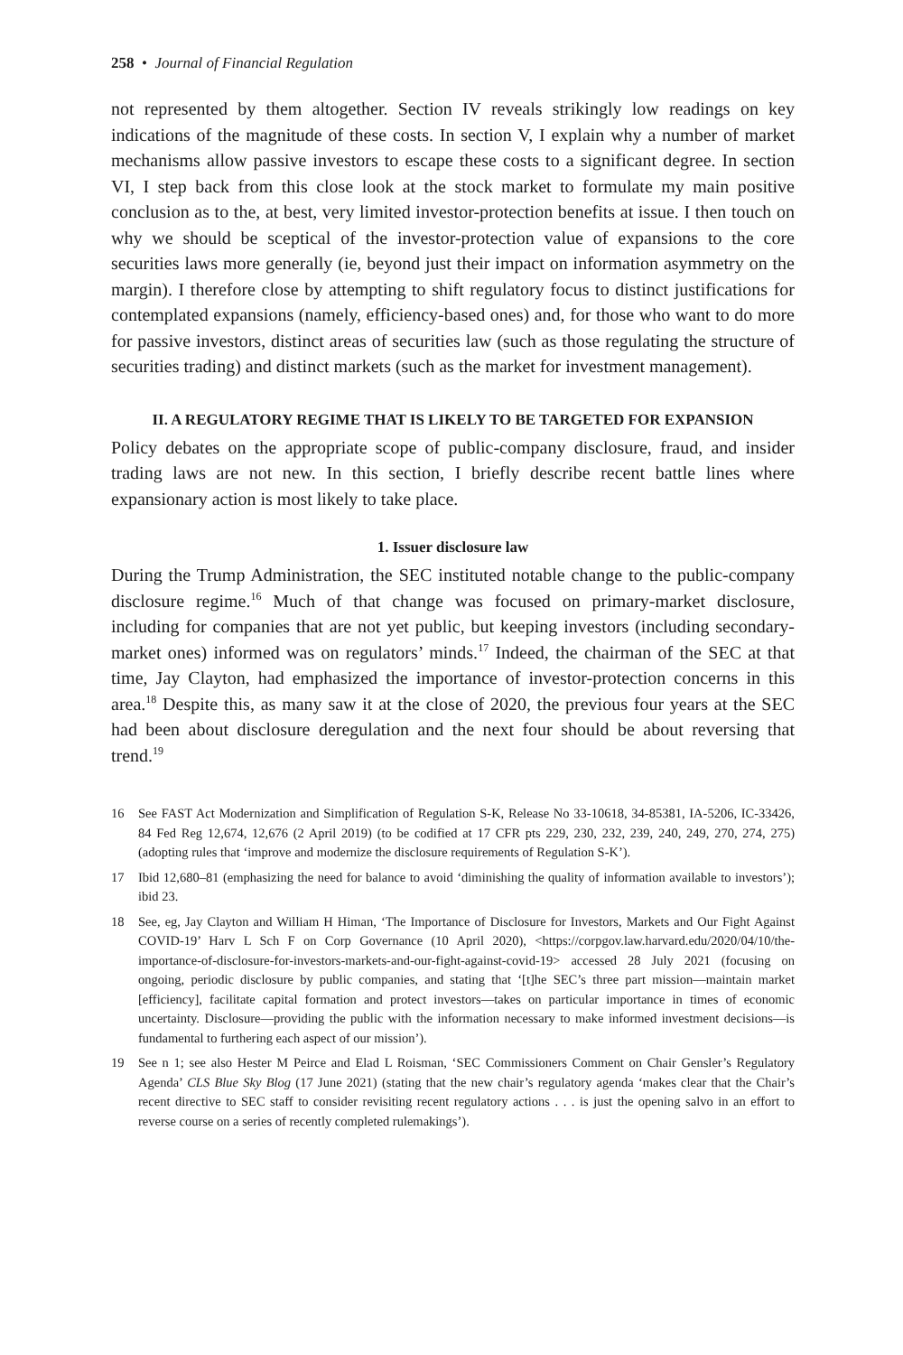258 • Journal of Financial Regulation
not represented by them altogether. Section IV reveals strikingly low readings on key indications of the magnitude of these costs. In section V, I explain why a number of market mechanisms allow passive investors to escape these costs to a significant degree. In section VI, I step back from this close look at the stock market to formulate my main positive conclusion as to the, at best, very limited investor-protection benefits at issue. I then touch on why we should be sceptical of the investor-protection value of expansions to the core securities laws more generally (ie, beyond just their impact on information asymmetry on the margin). I therefore close by attempting to shift regulatory focus to distinct justifications for contemplated expansions (namely, efficiency-based ones) and, for those who want to do more for passive investors, distinct areas of securities law (such as those regulating the structure of securities trading) and distinct markets (such as the market for investment management).
II. A REGULATORY REGIME THAT IS LIKELY TO BE TARGETED FOR EXPANSION
Policy debates on the appropriate scope of public-company disclosure, fraud, and insider trading laws are not new. In this section, I briefly describe recent battle lines where expansionary action is most likely to take place.
1. Issuer disclosure law
During the Trump Administration, the SEC instituted notable change to the public-company disclosure regime.<sup>16</sup> Much of that change was focused on primary-market disclosure, including for companies that are not yet public, but keeping investors (including secondary-market ones) informed was on regulators’ minds.<sup>17</sup> Indeed, the chairman of the SEC at that time, Jay Clayton, had emphasized the importance of investor-protection concerns in this area.<sup>18</sup> Despite this, as many saw it at the close of 2020, the previous four years at the SEC had been about disclosure deregulation and the next four should be about reversing that trend.<sup>19</sup>
16 See FAST Act Modernization and Simplification of Regulation S-K, Release No 33-10618, 34-85381, IA-5206, IC-33426, 84 Fed Reg 12,674, 12,676 (2 April 2019) (to be codified at 17 CFR pts 229, 230, 232, 239, 240, 249, 270, 274, 275) (adopting rules that ‘improve and modernize the disclosure requirements of Regulation S-K’).
17 Ibid 12,680–81 (emphasizing the need for balance to avoid ‘diminishing the quality of information available to investors’); ibid 23.
18 See, eg, Jay Clayton and William H Himan, ‘The Importance of Disclosure for Investors, Markets and Our Fight Against COVID-19’ Harv L Sch F on Corp Governance (10 April 2020), <https://corpgov.law.harvard.edu/2020/04/10/the-importance-of-disclosure-for-investors-markets-and-our-fight-against-covid-19> accessed 28 July 2021 (focusing on ongoing, periodic disclosure by public companies, and stating that ‘[t]he SEC’s three part mission—maintain market [efficiency], facilitate capital formation and protect investors—takes on particular importance in times of economic uncertainty. Disclosure—providing the public with the information necessary to make informed investment decisions—is fundamental to furthering each aspect of our mission’).
19 See n 1; see also Hester M Peirce and Elad L Roisman, ‘SEC Commissioners Comment on Chair Gensler’s Regulatory Agenda’ CLS Blue Sky Blog (17 June 2021) (stating that the new chair’s regulatory agenda ‘makes clear that the Chair’s recent directive to SEC staff to consider revisiting recent regulatory actions . . . is just the opening salvo in an effort to reverse course on a series of recently completed rulemakings’).